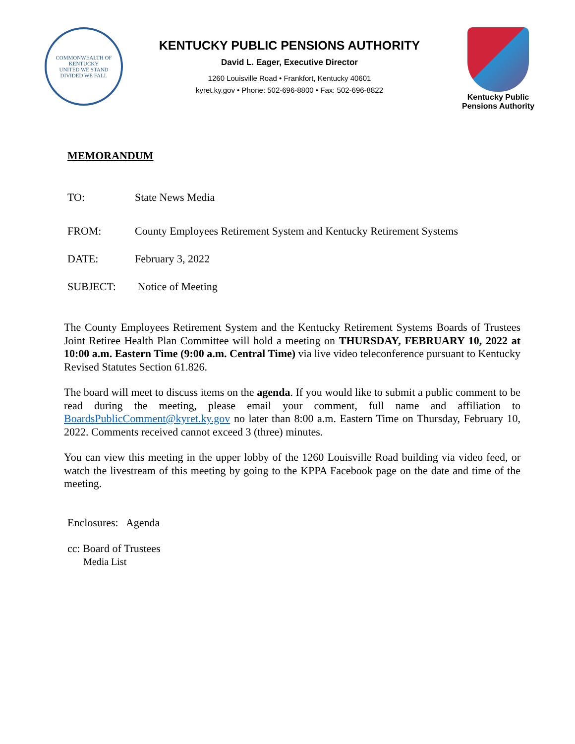COMMONWEALTH OF KENTUCKY
UNITED WE STAND
DIVIDED WE FALL
KENTUCKY PUBLIC PENSIONS AUTHORITY
David L. Eager, Executive Director
1260 Louisville Road • Frankfort, Kentucky 40601
kyret.ky.gov • Phone: 502-696-8800 • Fax: 502-696-8822
Kentucky Public
Pensions Authority
MEMORANDUM
TO: State News Media
FROM: County Employees Retirement System and Kentucky Retirement Systems
DATE: February 3, 2022
SUBJECT: Notice of Meeting
The County Employees Retirement System and the Kentucky Retirement Systems Boards of Trustees Joint Retiree Health Plan Committee will hold a meeting on THURSDAY, FEBRUARY 10, 2022 at 10:00 a.m. Eastern Time (9:00 a.m. Central Time) via live video teleconference pursuant to Kentucky Revised Statutes Section 61.826.
The board will meet to discuss items on the agenda. If you would like to submit a public comment to be read during the meeting, please email your comment, full name and affiliation to BoardsPublicComment@kyret.ky.gov no later than 8:00 a.m. Eastern Time on Thursday, February 10, 2022. Comments received cannot exceed 3 (three) minutes.
You can view this meeting in the upper lobby of the 1260 Louisville Road building via video feed, or watch the livestream of this meeting by going to the KPPA Facebook page on the date and time of the meeting.
Enclosures: Agenda
cc: Board of Trustees
Media List